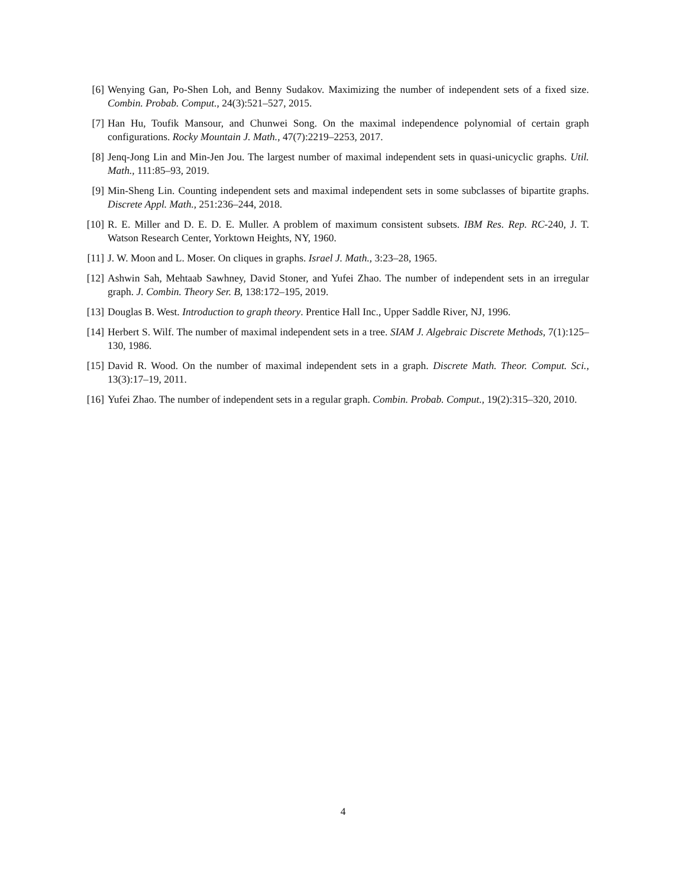[6] Wenying Gan, Po-Shen Loh, and Benny Sudakov. Maximizing the number of independent sets of a fixed size. Combin. Probab. Comput., 24(3):521–527, 2015.
[7] Han Hu, Toufik Mansour, and Chunwei Song. On the maximal independence polynomial of certain graph configurations. Rocky Mountain J. Math., 47(7):2219–2253, 2017.
[8] Jenq-Jong Lin and Min-Jen Jou. The largest number of maximal independent sets in quasi-unicyclic graphs. Util. Math., 111:85–93, 2019.
[9] Min-Sheng Lin. Counting independent sets and maximal independent sets in some subclasses of bipartite graphs. Discrete Appl. Math., 251:236–244, 2018.
[10]
R. E. Miller and D. E. D. E. Muller. A problem of maximum consistent subsets. IBM Res. Rep. RC-240, J. T. Watson Research Center, Yorktown Heights, NY, 1960.
[11]
J. W. Moon and L. Moser. On cliques in graphs. Israel J. Math., 3:23–28, 1965.
[12]
Ashwin Sah, Mehtaab Sawhney, David Stoner, and Yufei Zhao. The number of independent sets in an irregular graph. J. Combin. Theory Ser. B, 138:172–195, 2019.
[13]
Douglas B. West. Introduction to graph theory. Prentice Hall Inc., Upper Saddle River, NJ, 1996.
[14]
Herbert S. Wilf. The number of maximal independent sets in a tree. SIAM J. Algebraic Discrete Methods, 7(1):125–130, 1986.
[15]
David R. Wood. On the number of maximal independent sets in a graph. Discrete Math. Theor. Comput. Sci., 13(3):17–19, 2011.
[16]
Yufei Zhao. The number of independent sets in a regular graph. Combin. Probab. Comput., 19(2):315–320, 2010.
4